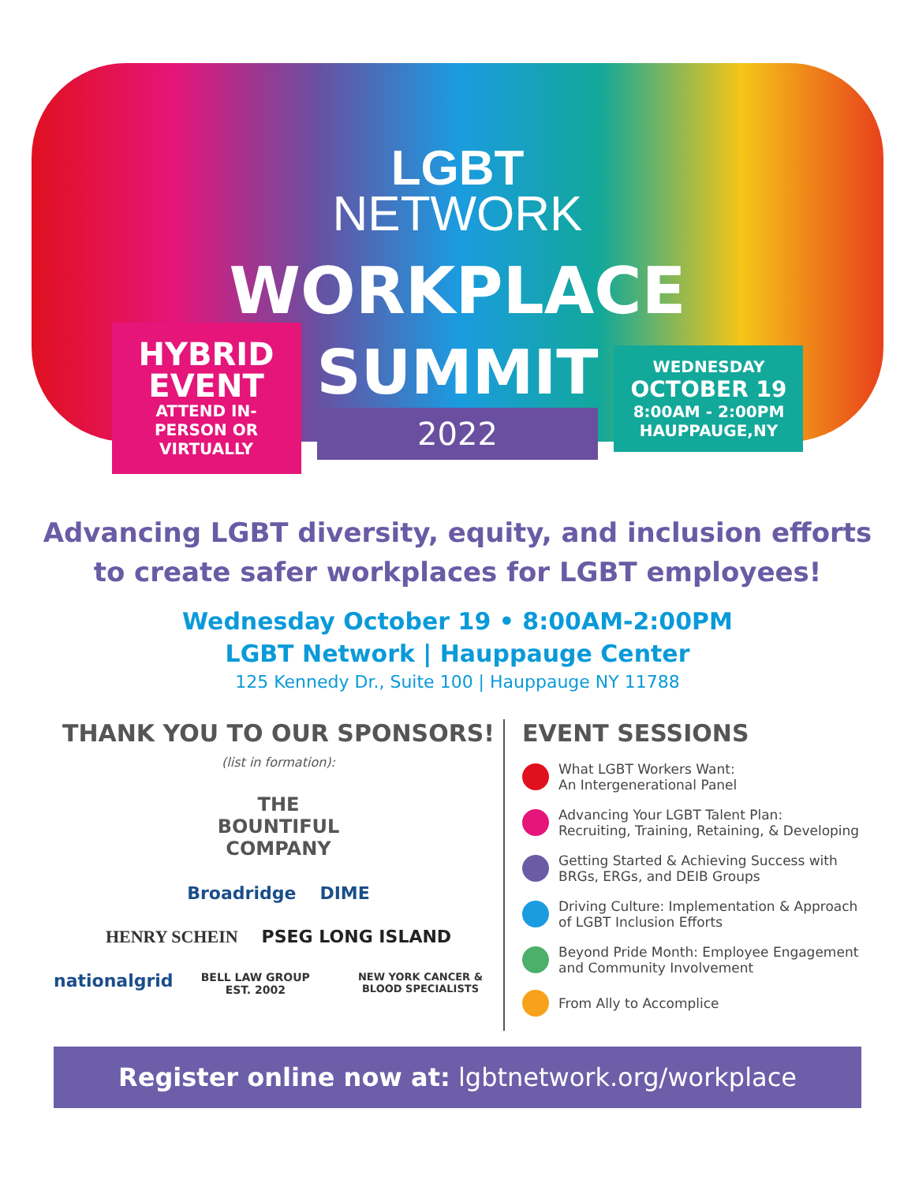LGBT
NETWORK
WORKPLACE
HYBRID EVENT
ATTEND IN-PERSON OR VIRTUALLY
SUMMIT
2022
WEDNESDAY
OCTOBER 19
8:00AM - 2:00PM
HAUPPAUGE,NY
Advancing LGBT diversity, equity, and inclusion efforts
to create safer workplaces for LGBT employees!
Wednesday October 19 • 8:00AM-2:00PM
LGBT Network | Hauppauge Center
125 Kennedy Dr., Suite 100 | Hauppauge NY 11788
THANK YOU TO OUR SPONSORS!
(list in formation):
THE
BOUNTIFUL
COMPANY
Broadridge DIME
HENRY SCHEIN PSEG LONG ISLAND
nationalgrid BELL LAW GROUP EST. 2002 NEW YORK CANCER & BLOOD SPECIALISTS
EVENT SESSIONS
What LGBT Workers Want:
An Intergenerational Panel
Advancing Your LGBT Talent Plan:
Recruiting, Training, Retaining, & Developing
Getting Started & Achieving Success with
BRGs, ERGs, and DEIB Groups
Driving Culture: Implementation & Approach
of LGBT Inclusion Efforts
Beyond Pride Month: Employee Engagement
and Community Involvement
From Ally to Accomplice
Register online now at: lgbtnetwork.org/workplace